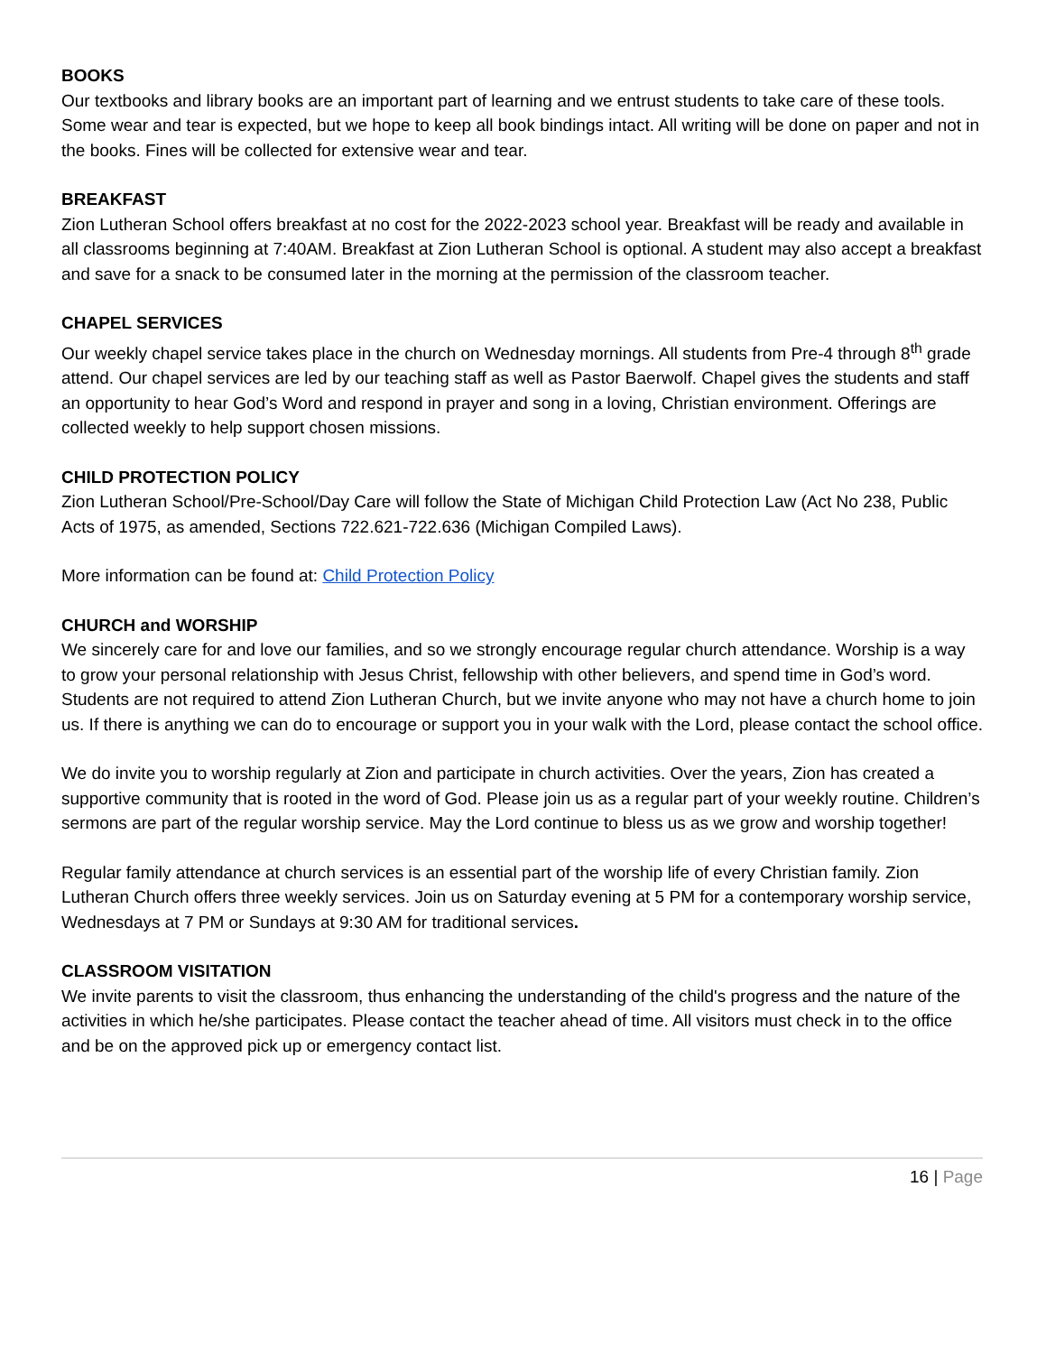BOOKS
Our textbooks and library books are an important part of learning and we entrust students to take care of these tools. Some wear and tear is expected, but we hope to keep all book bindings intact. All writing will be done on paper and not in the books. Fines will be collected for extensive wear and tear.
BREAKFAST
Zion Lutheran School offers breakfast at no cost for the 2022-2023 school year. Breakfast will be ready and available in all classrooms beginning at 7:40AM. Breakfast at Zion Lutheran School is optional. A student may also accept a breakfast and save for a snack to be consumed later in the morning at the permission of the classroom teacher.
CHAPEL SERVICES
Our weekly chapel service takes place in the church on Wednesday mornings. All students from Pre-4 through 8<sup>th</sup> grade attend. Our chapel services are led by our teaching staff as well as Pastor Baerwolf. Chapel gives the students and staff an opportunity to hear God’s Word and respond in prayer and song in a loving, Christian environment. Offerings are collected weekly to help support chosen missions.
CHILD PROTECTION POLICY
Zion Lutheran School/Pre-School/Day Care will follow the State of Michigan Child Protection Law (Act No 238, Public Acts of 1975, as amended, Sections 722.621-722.636 (Michigan Compiled Laws).
More information can be found at: Child Protection Policy
CHURCH and WORSHIP
We sincerely care for and love our families, and so we strongly encourage regular church attendance. Worship is a way to grow your personal relationship with Jesus Christ, fellowship with other believers, and spend time in God’s word. Students are not required to attend Zion Lutheran Church, but we invite anyone who may not have a church home to join us. If there is anything we can do to encourage or support you in your walk with the Lord, please contact the school office.
We do invite you to worship regularly at Zion and participate in church activities. Over the years, Zion has created a supportive community that is rooted in the word of God. Please join us as a regular part of your weekly routine. Children’s sermons are part of the regular worship service. May the Lord continue to bless us as we grow and worship together!
Regular family attendance at church services is an essential part of the worship life of every Christian family. Zion Lutheran Church offers three weekly services. Join us on Saturday evening at 5 PM for a contemporary worship service, Wednesdays at 7 PM or Sundays at 9:30 AM for traditional services.
CLASSROOM VISITATION
We invite parents to visit the classroom, thus enhancing the understanding of the child's progress and the nature of the activities in which he/she participates. Please contact the teacher ahead of time. All visitors must check in to the office and be on the approved pick up or emergency contact list.
16 | Page